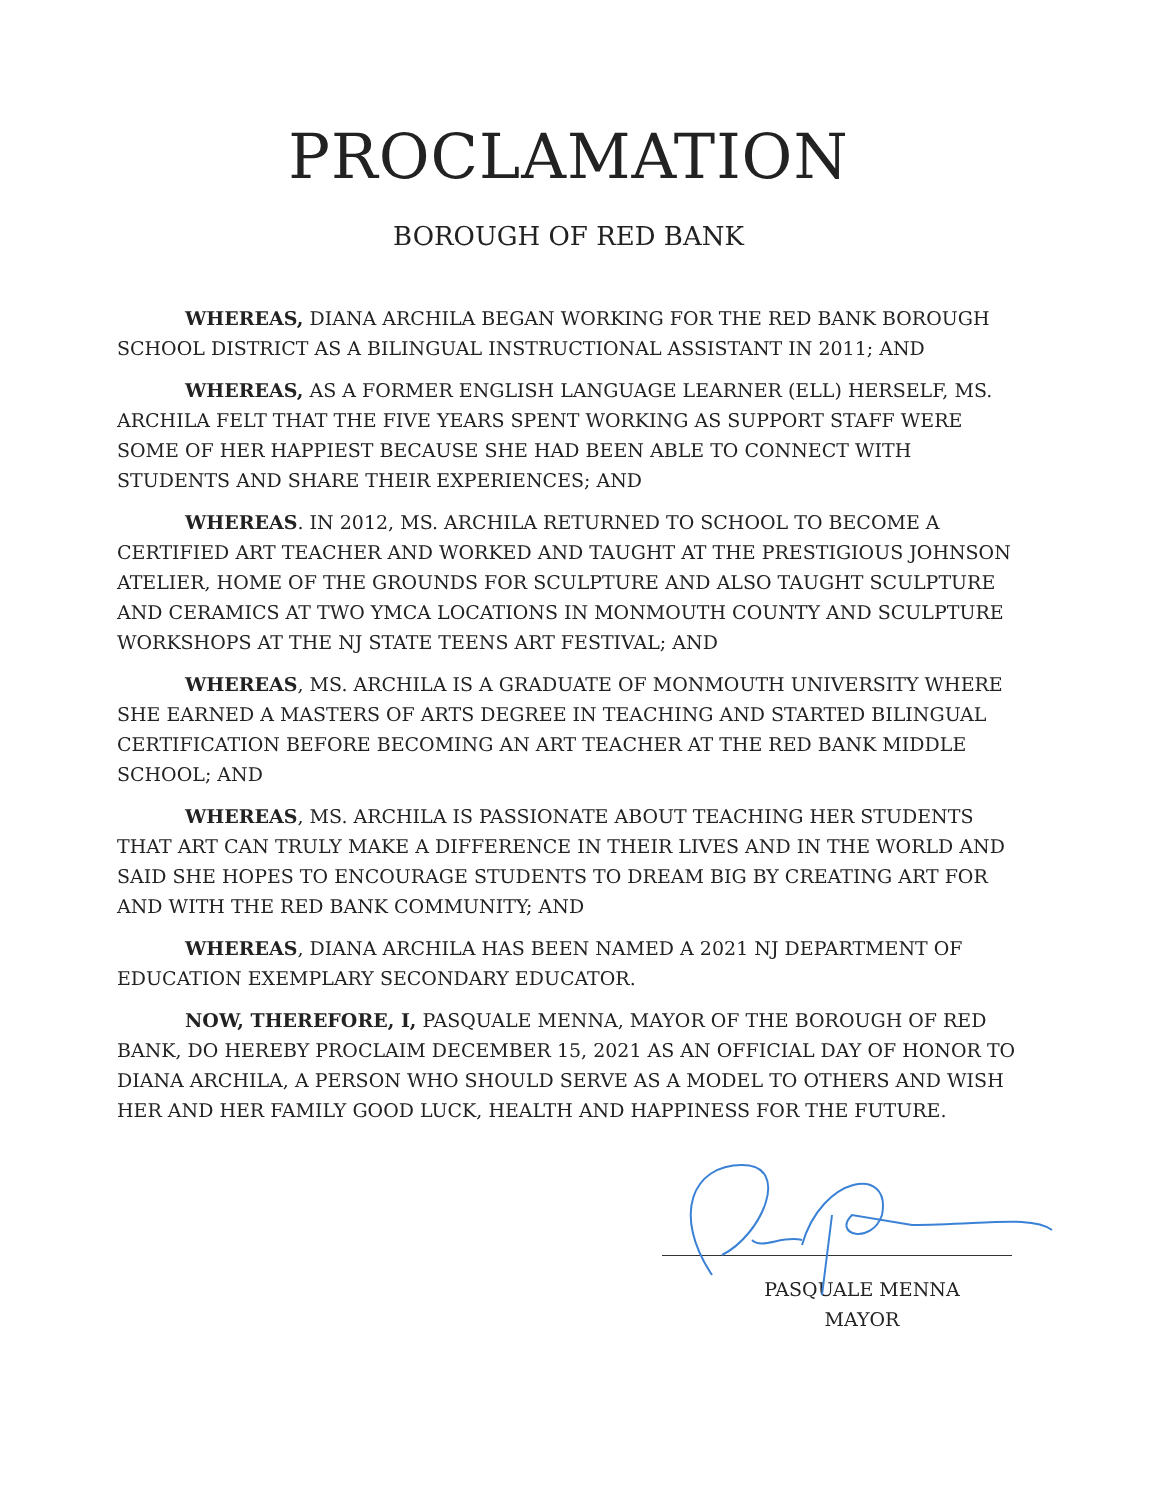PROCLAMATION
BOROUGH OF RED BANK
WHEREAS, DIANA ARCHILA BEGAN WORKING FOR THE RED BANK BOROUGH SCHOOL DISTRICT AS A BILINGUAL INSTRUCTIONAL ASSISTANT IN 2011; AND
WHEREAS, AS A FORMER ENGLISH LANGUAGE LEARNER (ELL) HERSELF, MS. ARCHILA FELT THAT THE FIVE YEARS SPENT WORKING AS SUPPORT STAFF WERE SOME OF HER HAPPIEST BECAUSE SHE HAD BEEN ABLE TO CONNECT WITH STUDENTS AND SHARE THEIR EXPERIENCES; AND
WHEREAS. IN 2012, MS. ARCHILA RETURNED TO SCHOOL TO BECOME A CERTIFIED ART TEACHER AND WORKED AND TAUGHT AT THE PRESTIGIOUS JOHNSON ATELIER, HOME OF THE GROUNDS FOR SCULPTURE AND ALSO TAUGHT SCULPTURE AND CERAMICS AT TWO YMCA LOCATIONS IN MONMOUTH COUNTY AND SCULPTURE WORKSHOPS AT THE NJ STATE TEENS ART FESTIVAL; AND
WHEREAS, MS. ARCHILA IS A GRADUATE OF MONMOUTH UNIVERSITY WHERE SHE EARNED A MASTERS OF ARTS DEGREE IN TEACHING AND STARTED BILINGUAL CERTIFICATION BEFORE BECOMING AN ART TEACHER AT THE RED BANK MIDDLE SCHOOL; AND
WHEREAS, MS. ARCHILA IS PASSIONATE ABOUT TEACHING HER STUDENTS THAT ART CAN TRULY MAKE A DIFFERENCE IN THEIR LIVES AND IN THE WORLD AND SAID SHE HOPES TO ENCOURAGE STUDENTS TO DREAM BIG BY CREATING ART FOR AND WITH THE RED BANK COMMUNITY; AND
WHEREAS, DIANA ARCHILA HAS BEEN NAMED A 2021 NJ DEPARTMENT OF EDUCATION EXEMPLARY SECONDARY EDUCATOR.
NOW, THEREFORE, I, PASQUALE MENNA, MAYOR OF THE BOROUGH OF RED BANK, DO HEREBY PROCLAIM DECEMBER 15, 2021 AS AN OFFICIAL DAY OF HONOR TO DIANA ARCHILA, A PERSON WHO SHOULD SERVE AS A MODEL TO OTHERS AND WISH HER AND HER FAMILY GOOD LUCK, HEALTH AND HAPPINESS FOR THE FUTURE.
PASQUALE MENNA
MAYOR